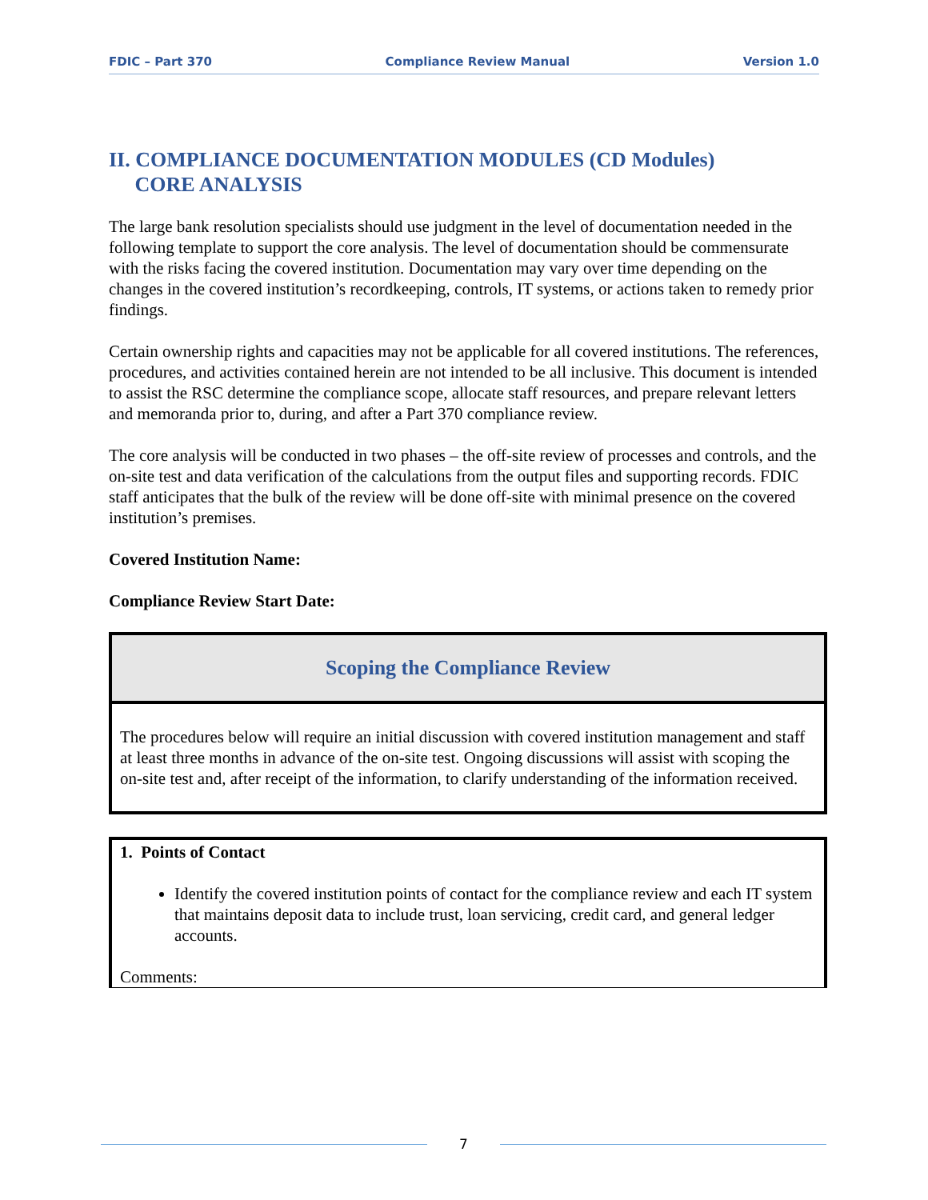FDIC – Part 370 Compliance Review Manual Version 1.0
II. COMPLIANCE DOCUMENTATION MODULES (CD Modules)
CORE ANALYSIS
The large bank resolution specialists should use judgment in the level of documentation needed in the following template to support the core analysis. The level of documentation should be commensurate with the risks facing the covered institution. Documentation may vary over time depending on the changes in the covered institution’s recordkeeping, controls, IT systems, or actions taken to remedy prior findings.
Certain ownership rights and capacities may not be applicable for all covered institutions. The references, procedures, and activities contained herein are not intended to be all inclusive. This document is intended to assist the RSC determine the compliance scope, allocate staff resources, and prepare relevant letters and memoranda prior to, during, and after a Part 370 compliance review.
The core analysis will be conducted in two phases – the off-site review of processes and controls, and the on-site test and data verification of the calculations from the output files and supporting records. FDIC staff anticipates that the bulk of the review will be done off-site with minimal presence on the covered institution’s premises.
Covered Institution Name:
Compliance Review Start Date:
| Scoping the Compliance Review |
| --- |
| The procedures below will require an initial discussion with covered institution management and staff at least three months in advance of the on-site test. Ongoing discussions will assist with scoping the on-site test and, after receipt of the information, to clarify understanding of the information received. |
| 1. Points of Contact Identify the covered institution points of contact for the compliance review and each IT system that maintains deposit data to include trust, loan servicing, credit card, and general ledger accounts. Comments: |
7